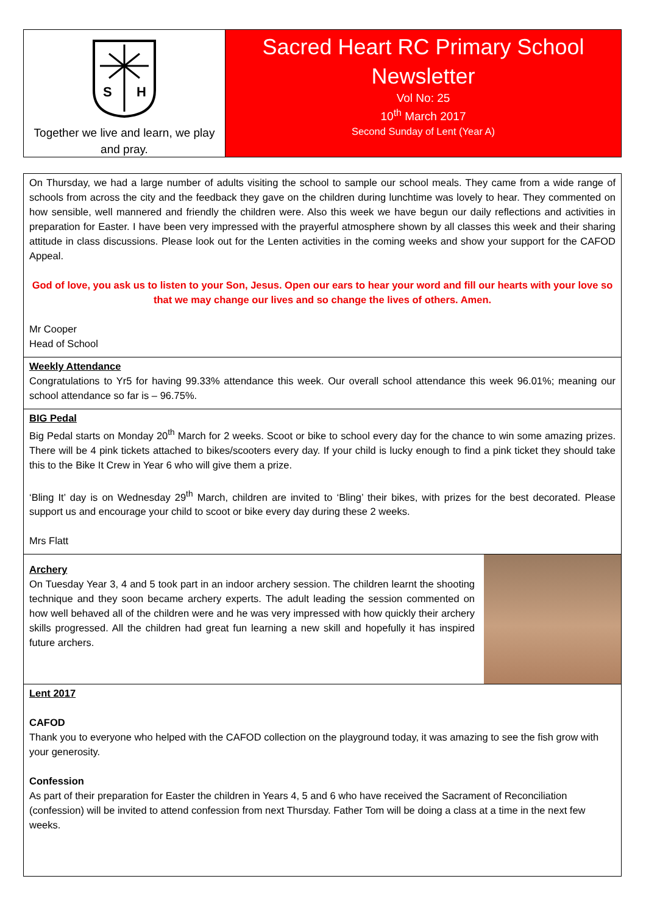S
H
Together we live and learn, we play and pray.
Sacred Heart RC Primary School Newsletter
Vol No: 25
10<sup>th</sup> March 2017
Second Sunday of Lent (Year A)
On Thursday, we had a large number of adults visiting the school to sample our school meals. They came from a wide range of schools from across the city and the feedback they gave on the children during lunchtime was lovely to hear. They commented on how sensible, well mannered and friendly the children were. Also this week we have begun our daily reflections and activities in preparation for Easter. I have been very impressed with the prayerful atmosphere shown by all classes this week and their sharing attitude in class discussions. Please look out for the Lenten activities in the coming weeks and show your support for the CAFOD Appeal.
God of love, you ask us to listen to your Son, Jesus. Open our ears to hear your word and fill our hearts with your love so that we may change our lives and so change the lives of others. Amen.
Mr Cooper
Head of School
Weekly Attendance
Congratulations to Yr5 for having 99.33% attendance this week. Our overall school attendance this week 96.01%; meaning our school attendance so far is – 96.75%.
BIG Pedal
Big Pedal starts on Monday 20<sup>th</sup> March for 2 weeks. Scoot or bike to school every day for the chance to win some amazing prizes. There will be 4 pink tickets attached to bikes/scooters every day. If your child is lucky enough to find a pink ticket they should take this to the Bike It Crew in Year 6 who will give them a prize.
‘Bling It’ day is on Wednesday 29<sup>th</sup> March, children are invited to ‘Bling’ their bikes, with prizes for the best decorated. Please support us and encourage your child to scoot or bike every day during these 2 weeks.
Mrs Flatt
Archery
On Tuesday Year 3, 4 and 5 took part in an indoor archery session. The children learnt the shooting technique and they soon became archery experts. The adult leading the session commented on how well behaved all of the children were and he was very impressed with how quickly their archery skills progressed. All the children had great fun learning a new skill and hopefully it has inspired future archers.
Lent 2017
CAFOD
Thank you to everyone who helped with the CAFOD collection on the playground today, it was amazing to see the fish grow with your generosity.
Confession
As part of their preparation for Easter the children in Years 4, 5 and 6 who have received the Sacrament of Reconciliation (confession) will be invited to attend confession from next Thursday. Father Tom will be doing a class at a time in the next few weeks.